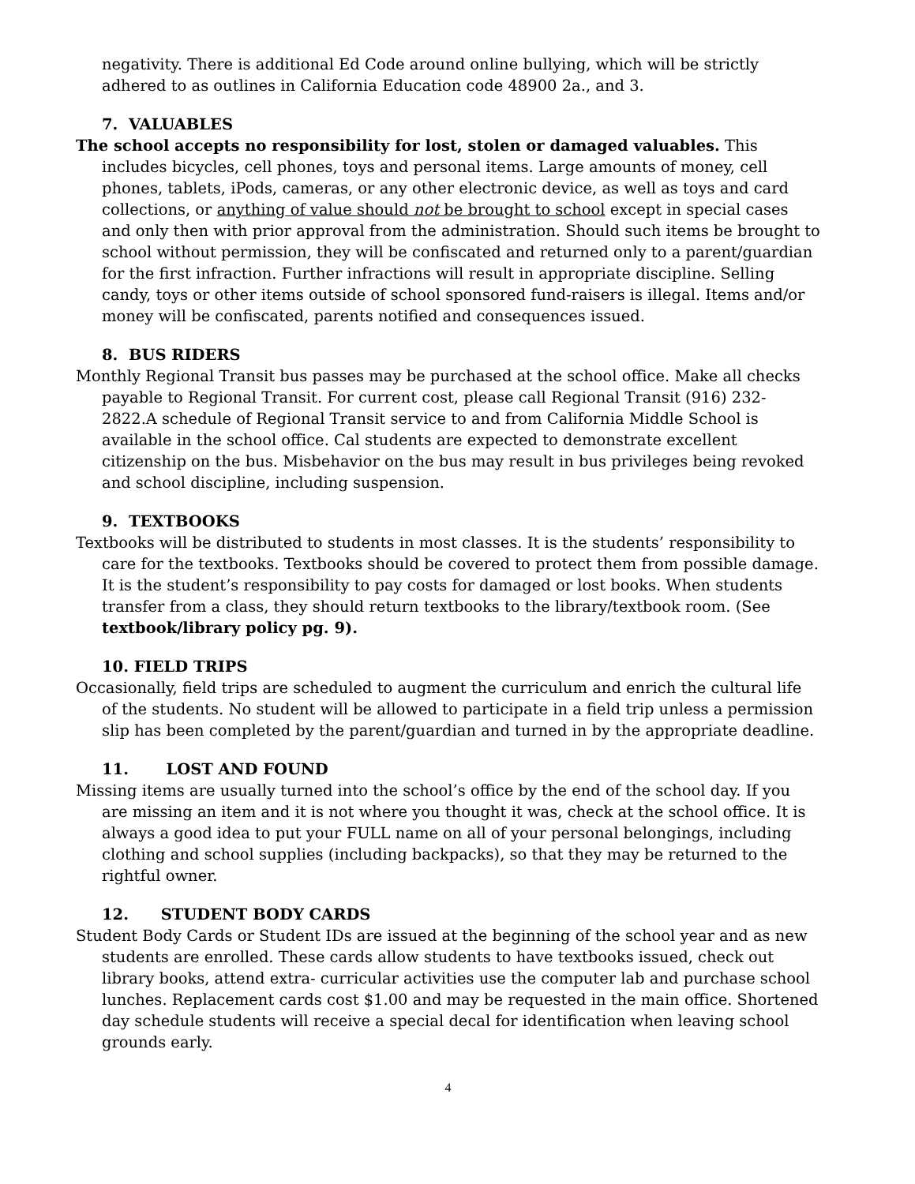negativity. There is additional Ed Code around online bullying, which will be strictly adhered to as outlines in California Education code 48900 2a., and 3.
7. VALUABLES
The school accepts no responsibility for lost, stolen or damaged valuables. This includes bicycles, cell phones, toys and personal items. Large amounts of money, cell phones, tablets, iPods, cameras, or any other electronic device, as well as toys and card collections, or anything of value should not be brought to school except in special cases and only then with prior approval from the administration. Should such items be brought to school without permission, they will be confiscated and returned only to a parent/guardian for the first infraction. Further infractions will result in appropriate discipline. Selling candy, toys or other items outside of school sponsored fund-raisers is illegal. Items and/or money will be confiscated, parents notified and consequences issued.
8. BUS RIDERS
Monthly Regional Transit bus passes may be purchased at the school office. Make all checks payable to Regional Transit. For current cost, please call Regional Transit (916) 232-2822.A schedule of Regional Transit service to and from California Middle School is available in the school office. Cal students are expected to demonstrate excellent citizenship on the bus. Misbehavior on the bus may result in bus privileges being revoked and school discipline, including suspension.
9. TEXTBOOKS
Textbooks will be distributed to students in most classes. It is the students’ responsibility to care for the textbooks. Textbooks should be covered to protect them from possible damage. It is the student’s responsibility to pay costs for damaged or lost books. When students transfer from a class, they should return textbooks to the library/textbook room. (See textbook/library policy pg. 9).
10. FIELD TRIPS
Occasionally, field trips are scheduled to augment the curriculum and enrich the cultural life of the students. No student will be allowed to participate in a field trip unless a permission slip has been completed by the parent/guardian and turned in by the appropriate deadline.
11. LOST AND FOUND
Missing items are usually turned into the school’s office by the end of the school day. If you are missing an item and it is not where you thought it was, check at the school office. It is always a good idea to put your FULL name on all of your personal belongings, including clothing and school supplies (including backpacks), so that they may be returned to the rightful owner.
12. STUDENT BODY CARDS
Student Body Cards or Student IDs are issued at the beginning of the school year and as new students are enrolled. These cards allow students to have textbooks issued, check out library books, attend extra- curricular activities use the computer lab and purchase school lunches. Replacement cards cost $1.00 and may be requested in the main office. Shortened day schedule students will receive a special decal for identification when leaving school grounds early.
4